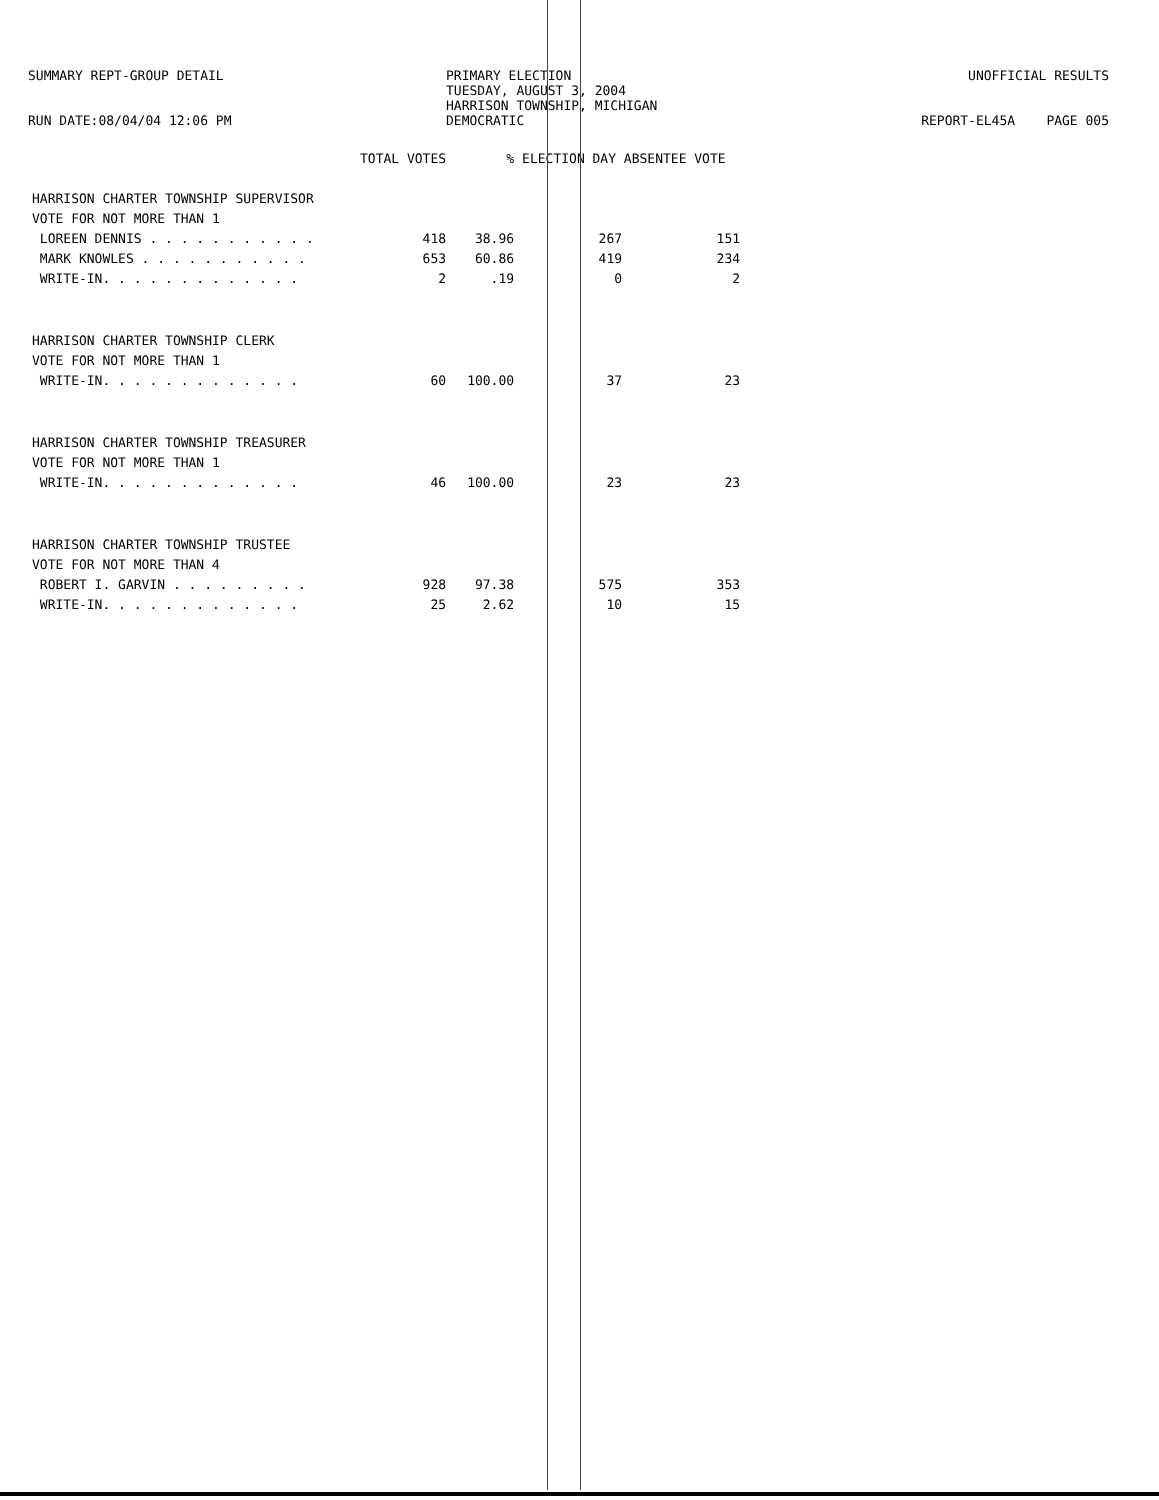SUMMARY REPT-GROUP DETAIL
RUN DATE:08/04/04 12:06 PM
PRIMARY ELECTION
TUESDAY, AUGUST 3, 2004
HARRISON TOWNSHIP, MICHIGAN
DEMOCRATIC
UNOFFICIAL RESULTS
REPORT-EL45A PAGE 005
| | TOTAL VOTES | % | ELECTION DAY ABSENTEE VOTE | |
| HARRISON CHARTER TOWNSHIP SUPERVISOR | | | | |
| VOTE FOR NOT MORE THAN 1 | | | | |
| LOREEN DENNIS . . . . . . . . . . . | 418 | 38.96 | 267 | 151 |
| MARK KNOWLES . . . . . . . . . . . | 653 | 60.86 | 419 | 234 |
| WRITE-IN. . . . . . . . . . . . . | 2 | .19 | 0 | 2 |
| HARRISON CHARTER TOWNSHIP CLERK | | | | |
| VOTE FOR NOT MORE THAN 1 | | | | |
| WRITE-IN. . . . . . . . . . . . . | 60 | 100.00 | 37 | 23 |
| HARRISON CHARTER TOWNSHIP TREASURER | | | | |
| VOTE FOR NOT MORE THAN 1 | | | | |
| WRITE-IN. . . . . . . . . . . . . | 46 | 100.00 | 23 | 23 |
| HARRISON CHARTER TOWNSHIP TRUSTEE | | | | |
| VOTE FOR NOT MORE THAN 4 | | | | |
| ROBERT I. GARVIN . . . . . . . . . | 928 | 97.38 | 575 | 353 |
| WRITE-IN. . . . . . . . . . . . . | 25 | 2.62 | 10 | 15 |